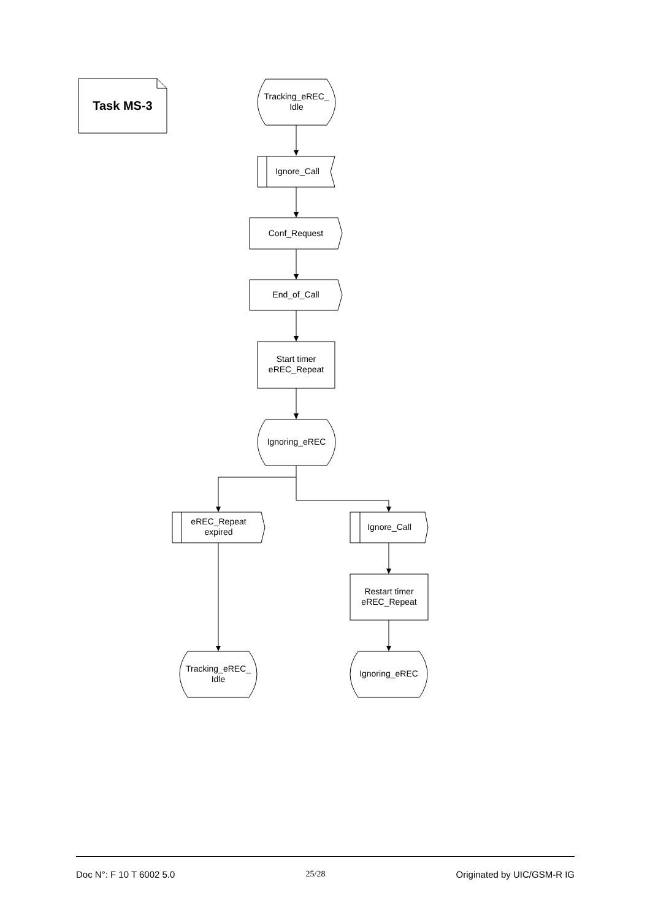Task MS-3
Tracking_eREC_
Idle
Ignore_Call
Conf_Request
End_of_Call
Start timer
eREC_Repeat
Ignoring_eREC
eREC_Repeat
expired
Ignore_Call
Restart timer
eREC_Repeat
Tracking_eREC_
Idle
Ignoring_eREC
Doc N°: F 10 T 6002 5.0 25/28 Originated by UIC/GSM-R IG